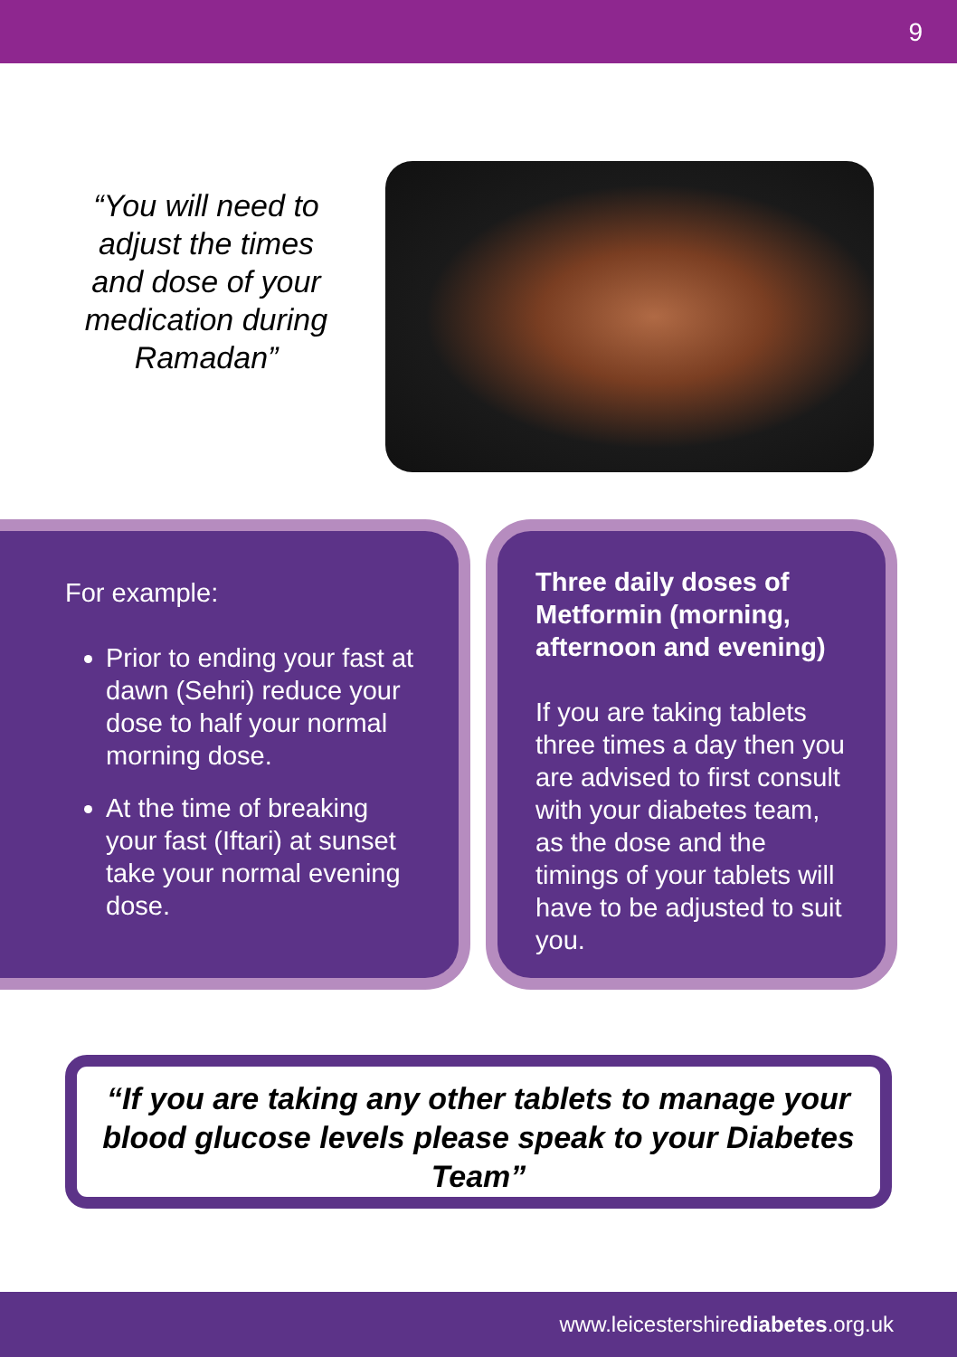9
“You will need to adjust the times and dose of your medication during Ramadan”
For example:
Prior to ending your fast at dawn (Sehri) reduce your dose to half your normal morning dose.
At the time of breaking your fast (Iftari) at sunset take your normal evening dose.
Three daily doses of Metformin (morning, afternoon and evening)
If you are taking tablets three times a day then you are advised to first consult with your diabetes team, as the dose and the timings of your tablets will have to be adjusted to suit you.
“If you are taking any other tablets to manage your blood glucose levels please speak to your Diabetes Team”
www.leicestershirediabetes.org.uk